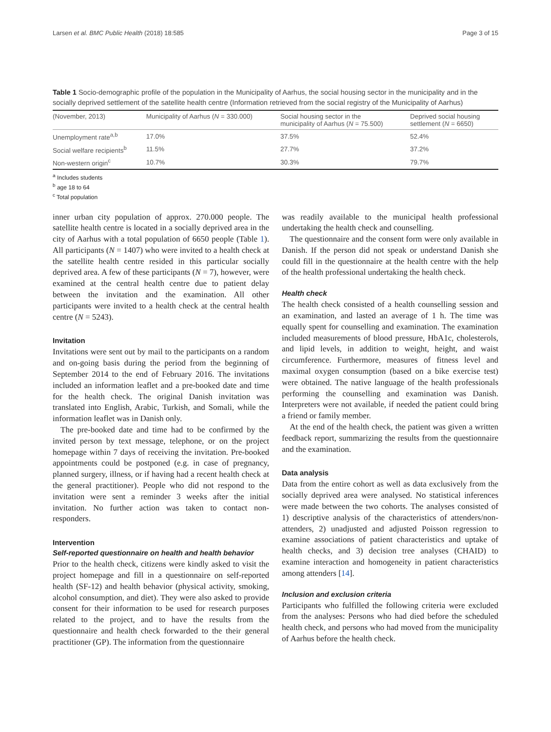Larsen et al. BMC Public Health (2018) 18:585 Page 3 of 15
Table 1 Socio-demographic profile of the population in the Municipality of Aarhus, the social housing sector in the municipality and in the socially deprived settlement of the satellite health centre (Information retrieved from the social registry of the Municipality of Aarhus)
| (November, 2013) | Municipality of Aarhus ( N = 330.000) | Social housing sector in the municipality of Aarhus ( N = 75.500) | Deprived social housing settlement ( N = 6650) |
| --- | --- | --- | --- |
| Unemployment rate<sup>a,b</sup> | 17.0% | 37.5% | 52.4% |
| Social welfare recipients<sup>b</sup> | 11.5% | 27.7% | 37.2% |
| Non-western origin<sup>c</sup> | 10.7% | 30.3% | 79.7% |
<sup>a</sup> Includes students
<sup>b</sup> age 18 to 64
<sup>c</sup> Total population
inner urban city population of approx. 270.000 people. The satellite health centre is located in a socially deprived area in the city of Aarhus with a total population of 6650 people (Table 1). All participants (N = 1407) who were invited to a health check at the satellite health centre resided in this particular socially deprived area. A few of these participants (N = 7), however, were examined at the central health centre due to patient delay between the invitation and the examination. All other participants were invited to a health check at the central health centre (N = 5243).
Invitation
Invitations were sent out by mail to the participants on a random and on-going basis during the period from the beginning of September 2014 to the end of February 2016. The invitations included an information leaflet and a pre-booked date and time for the health check. The original Danish invitation was translated into English, Arabic, Turkish, and Somali, while the information leaflet was in Danish only.
The pre-booked date and time had to be confirmed by the invited person by text message, telephone, or on the project homepage within 7 days of receiving the invitation. Pre-booked appointments could be postponed (e.g. in case of pregnancy, planned surgery, illness, or if having had a recent health check at the general practitioner). People who did not respond to the invitation were sent a reminder 3 weeks after the initial invitation. No further action was taken to contact non-responders.
Intervention
Self-reported questionnaire on health and health behavior
Prior to the health check, citizens were kindly asked to visit the project homepage and fill in a questionnaire on self-reported health (SF-12) and health behavior (physical activity, smoking, alcohol consumption, and diet). They were also asked to provide consent for their information to be used for research purposes related to the project, and to have the results from the questionnaire and health check forwarded to the their general practitioner (GP). The information from the questionnaire
was readily available to the municipal health professional undertaking the health check and counselling.
The questionnaire and the consent form were only available in Danish. If the person did not speak or understand Danish she could fill in the questionnaire at the health centre with the help of the health professional undertaking the health check.
Health check
The health check consisted of a health counselling session and an examination, and lasted an average of 1 h. The time was equally spent for counselling and examination. The examination included measurements of blood pressure, HbA1c, cholesterols, and lipid levels, in addition to weight, height, and waist circumference. Furthermore, measures of fitness level and maximal oxygen consumption (based on a bike exercise test) were obtained. The native language of the health professionals performing the counselling and examination was Danish. Interpreters were not available, if needed the patient could bring a friend or family member.
At the end of the health check, the patient was given a written feedback report, summarizing the results from the questionnaire and the examination.
Data analysis
Data from the entire cohort as well as data exclusively from the socially deprived area were analysed. No statistical inferences were made between the two cohorts. The analyses consisted of 1) descriptive analysis of the characteristics of attenders/non-attenders, 2) unadjusted and adjusted Poisson regression to examine associations of patient characteristics and uptake of health checks, and 3) decision tree analyses (CHAID) to examine interaction and homogeneity in patient characteristics among attenders [14].
Inclusion and exclusion criteria
Participants who fulfilled the following criteria were excluded from the analyses: Persons who had died before the scheduled health check, and persons who had moved from the municipality of Aarhus before the health check.